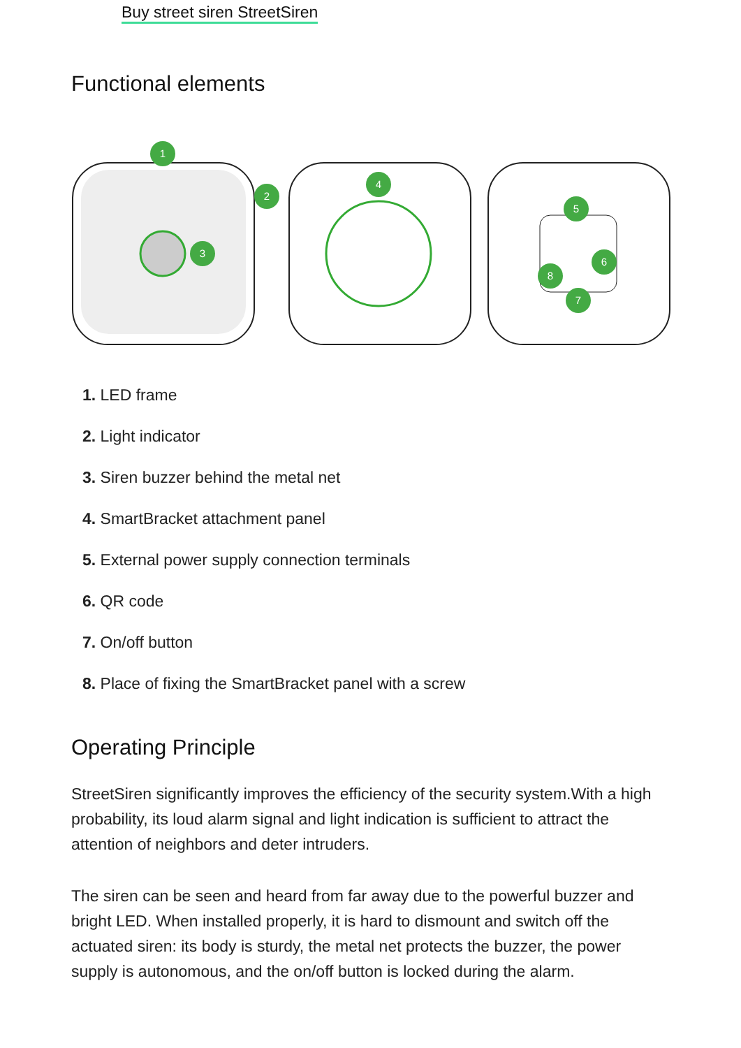Buy street siren StreetSiren
Functional elements
1
2
3
4
5
6
7
8
1. LED frame
2. Light indicator
3. Siren buzzer behind the metal net
4. SmartBracket attachment panel
5. External power supply connection terminals
6. QR code
7. On/off button
8. Place of fixing the SmartBracket panel with a screw
Operating Principle
StreetSiren significantly improves the efficiency of the security system.With a high probability, its loud alarm signal and light indication is sufficient to attract the attention of neighbors and deter intruders.
The siren can be seen and heard from far away due to the powerful buzzer and bright LED. When installed properly, it is hard to dismount and switch off the actuated siren: its body is sturdy, the metal net protects the buzzer, the power supply is autonomous, and the on/off button is locked during the alarm.